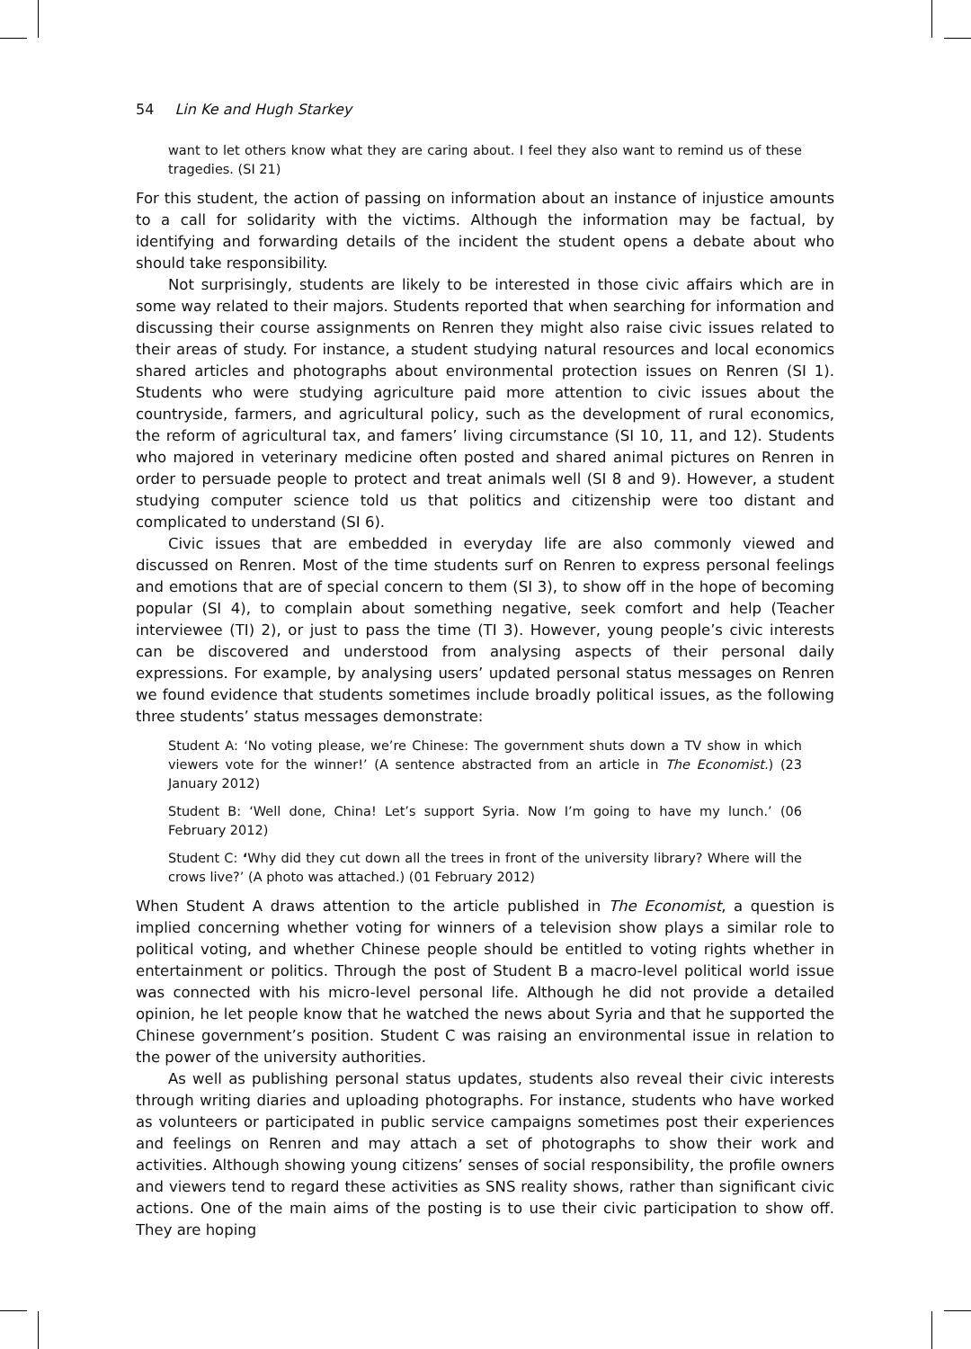54 Lin Ke and Hugh Starkey
want to let others know what they are caring about. I feel they also want to remind us of these tragedies. (SI 21)
For this student, the action of passing on information about an instance of injustice amounts to a call for solidarity with the victims. Although the information may be factual, by identifying and forwarding details of the incident the student opens a debate about who should take responsibility.
Not surprisingly, students are likely to be interested in those civic affairs which are in some way related to their majors. Students reported that when searching for information and discussing their course assignments on Renren they might also raise civic issues related to their areas of study. For instance, a student studying natural resources and local economics shared articles and photographs about environmental protection issues on Renren (SI 1). Students who were studying agriculture paid more attention to civic issues about the countryside, farmers, and agricultural policy, such as the development of rural economics, the reform of agricultural tax, and famers’ living circumstance (SI 10, 11, and 12). Students who majored in veterinary medicine often posted and shared animal pictures on Renren in order to persuade people to protect and treat animals well (SI 8 and 9). However, a student studying computer science told us that politics and citizenship were too distant and complicated to understand (SI 6).
Civic issues that are embedded in everyday life are also commonly viewed and discussed on Renren. Most of the time students surf on Renren to express personal feelings and emotions that are of special concern to them (SI 3), to show off in the hope of becoming popular (SI 4), to complain about something negative, seek comfort and help (Teacher interviewee (TI) 2), or just to pass the time (TI 3). However, young people’s civic interests can be discovered and understood from analysing aspects of their personal daily expressions. For example, by analysing users’ updated personal status messages on Renren we found evidence that students sometimes include broadly political issues, as the following three students’ status messages demonstrate:
Student A: ‘No voting please, we’re Chinese: The government shuts down a TV show in which viewers vote for the winner!’ (A sentence abstracted from an article in The Economist.) (23 January 2012)
Student B: ‘Well done, China! Let’s support Syria. Now I’m going to have my lunch.’ (06 February 2012)
Student C: ‘Why did they cut down all the trees in front of the university library? Where will the crows live?’ (A photo was attached.) (01 February 2012)
When Student A draws attention to the article published in The Economist, a question is implied concerning whether voting for winners of a television show plays a similar role to political voting, and whether Chinese people should be entitled to voting rights whether in entertainment or politics. Through the post of Student B a macro-level political world issue was connected with his micro-level personal life. Although he did not provide a detailed opinion, he let people know that he watched the news about Syria and that he supported the Chinese government’s position. Student C was raising an environmental issue in relation to the power of the university authorities.
As well as publishing personal status updates, students also reveal their civic interests through writing diaries and uploading photographs. For instance, students who have worked as volunteers or participated in public service campaigns sometimes post their experiences and feelings on Renren and may attach a set of photographs to show their work and activities. Although showing young citizens’ senses of social responsibility, the profile owners and viewers tend to regard these activities as SNS reality shows, rather than significant civic actions. One of the main aims of the posting is to use their civic participation to show off. They are hoping